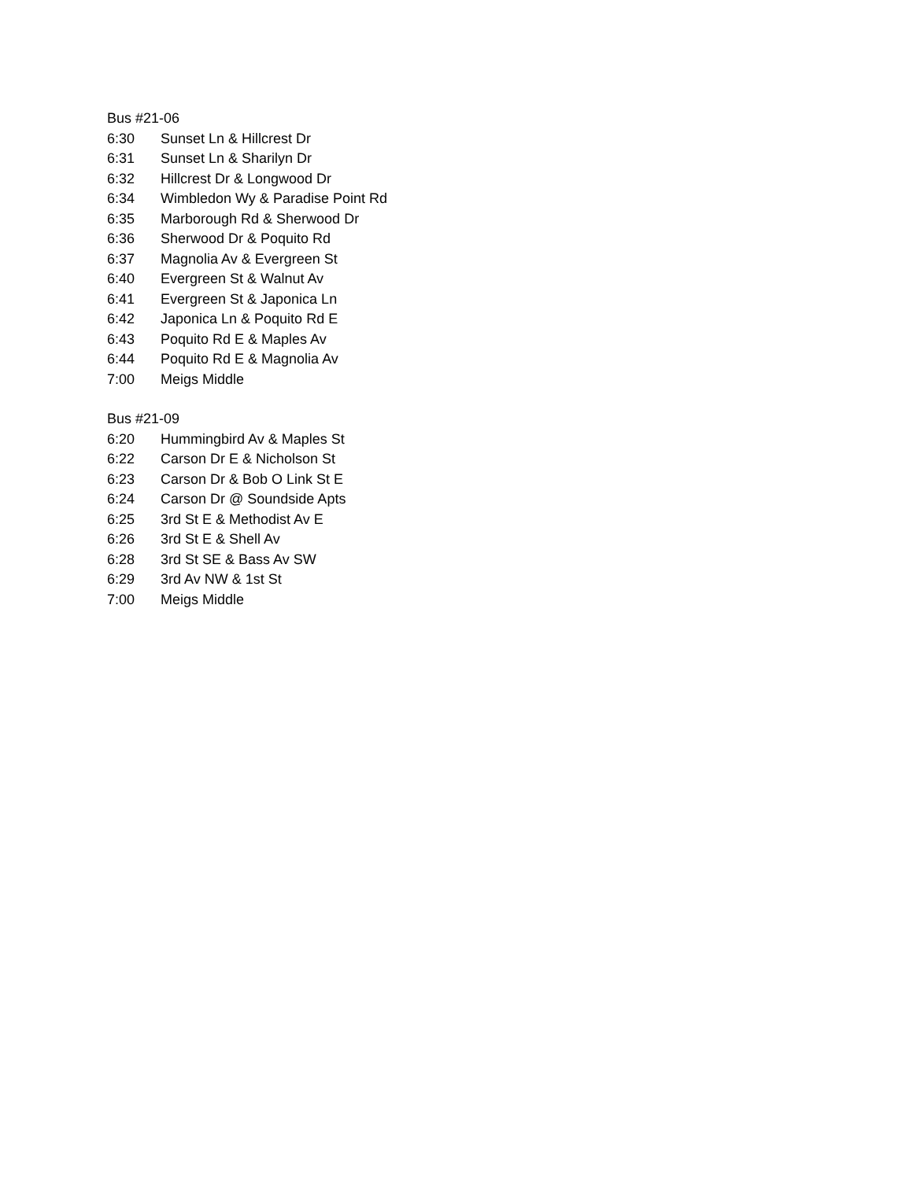Bus #21-06
| 6:30 | Sunset Ln & Hillcrest Dr |
| 6:31 | Sunset Ln & Sharilyn Dr |
| 6:32 | Hillcrest Dr & Longwood Dr |
| 6:34 | Wimbledon Wy & Paradise Point Rd |
| 6:35 | Marborough Rd & Sherwood Dr |
| 6:36 | Sherwood Dr & Poquito Rd |
| 6:37 | Magnolia Av & Evergreen St |
| 6:40 | Evergreen St & Walnut Av |
| 6:41 | Evergreen St & Japonica Ln |
| 6:42 | Japonica Ln & Poquito Rd E |
| 6:43 | Poquito Rd E & Maples Av |
| 6:44 | Poquito Rd E & Magnolia Av |
| 7:00 | Meigs Middle |
Bus #21-09
| 6:20 | Hummingbird Av & Maples St |
| 6:22 | Carson Dr E & Nicholson St |
| 6:23 | Carson Dr & Bob O Link St E |
| 6:24 | Carson Dr @ Soundside Apts |
| 6:25 | 3rd St E & Methodist Av E |
| 6:26 | 3rd St E & Shell Av |
| 6:28 | 3rd St SE & Bass Av SW |
| 6:29 | 3rd Av NW & 1st St |
| 7:00 | Meigs Middle |